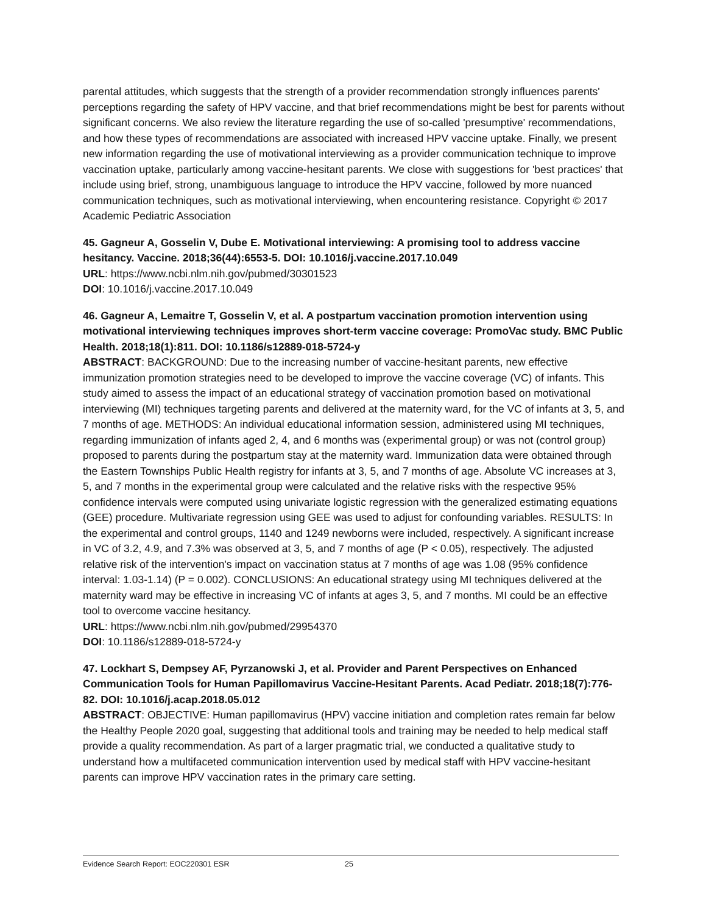parental attitudes, which suggests that the strength of a provider recommendation strongly influences parents' perceptions regarding the safety of HPV vaccine, and that brief recommendations might be best for parents without significant concerns. We also review the literature regarding the use of so-called 'presumptive' recommendations, and how these types of recommendations are associated with increased HPV vaccine uptake. Finally, we present new information regarding the use of motivational interviewing as a provider communication technique to improve vaccination uptake, particularly among vaccine-hesitant parents. We close with suggestions for 'best practices' that include using brief, strong, unambiguous language to introduce the HPV vaccine, followed by more nuanced communication techniques, such as motivational interviewing, when encountering resistance. Copyright © 2017 Academic Pediatric Association
45. Gagneur A, Gosselin V, Dube E. Motivational interviewing: A promising tool to address vaccine hesitancy. Vaccine. 2018;36(44):6553-5. DOI: 10.1016/j.vaccine.2017.10.049
URL: https://www.ncbi.nlm.nih.gov/pubmed/30301523
DOI: 10.1016/j.vaccine.2017.10.049
46. Gagneur A, Lemaitre T, Gosselin V, et al. A postpartum vaccination promotion intervention using motivational interviewing techniques improves short-term vaccine coverage: PromoVac study. BMC Public Health. 2018;18(1):811. DOI: 10.1186/s12889-018-5724-y
ABSTRACT: BACKGROUND: Due to the increasing number of vaccine-hesitant parents, new effective immunization promotion strategies need to be developed to improve the vaccine coverage (VC) of infants. This study aimed to assess the impact of an educational strategy of vaccination promotion based on motivational interviewing (MI) techniques targeting parents and delivered at the maternity ward, for the VC of infants at 3, 5, and 7 months of age. METHODS: An individual educational information session, administered using MI techniques, regarding immunization of infants aged 2, 4, and 6 months was (experimental group) or was not (control group) proposed to parents during the postpartum stay at the maternity ward. Immunization data were obtained through the Eastern Townships Public Health registry for infants at 3, 5, and 7 months of age. Absolute VC increases at 3, 5, and 7 months in the experimental group were calculated and the relative risks with the respective 95% confidence intervals were computed using univariate logistic regression with the generalized estimating equations (GEE) procedure. Multivariate regression using GEE was used to adjust for confounding variables. RESULTS: In the experimental and control groups, 1140 and 1249 newborns were included, respectively. A significant increase in VC of 3.2, 4.9, and 7.3% was observed at 3, 5, and 7 months of age (P < 0.05), respectively. The adjusted relative risk of the intervention's impact on vaccination status at 7 months of age was 1.08 (95% confidence interval: 1.03-1.14) (P = 0.002). CONCLUSIONS: An educational strategy using MI techniques delivered at the maternity ward may be effective in increasing VC of infants at ages 3, 5, and 7 months. MI could be an effective tool to overcome vaccine hesitancy.
URL: https://www.ncbi.nlm.nih.gov/pubmed/29954370
DOI: 10.1186/s12889-018-5724-y
47. Lockhart S, Dempsey AF, Pyrzanowski J, et al. Provider and Parent Perspectives on Enhanced Communication Tools for Human Papillomavirus Vaccine-Hesitant Parents. Acad Pediatr. 2018;18(7):776-82. DOI: 10.1016/j.acap.2018.05.012
ABSTRACT: OBJECTIVE: Human papillomavirus (HPV) vaccine initiation and completion rates remain far below the Healthy People 2020 goal, suggesting that additional tools and training may be needed to help medical staff provide a quality recommendation. As part of a larger pragmatic trial, we conducted a qualitative study to understand how a multifaceted communication intervention used by medical staff with HPV vaccine-hesitant parents can improve HPV vaccination rates in the primary care setting.
Evidence Search Report: EOC220301 ESR 25